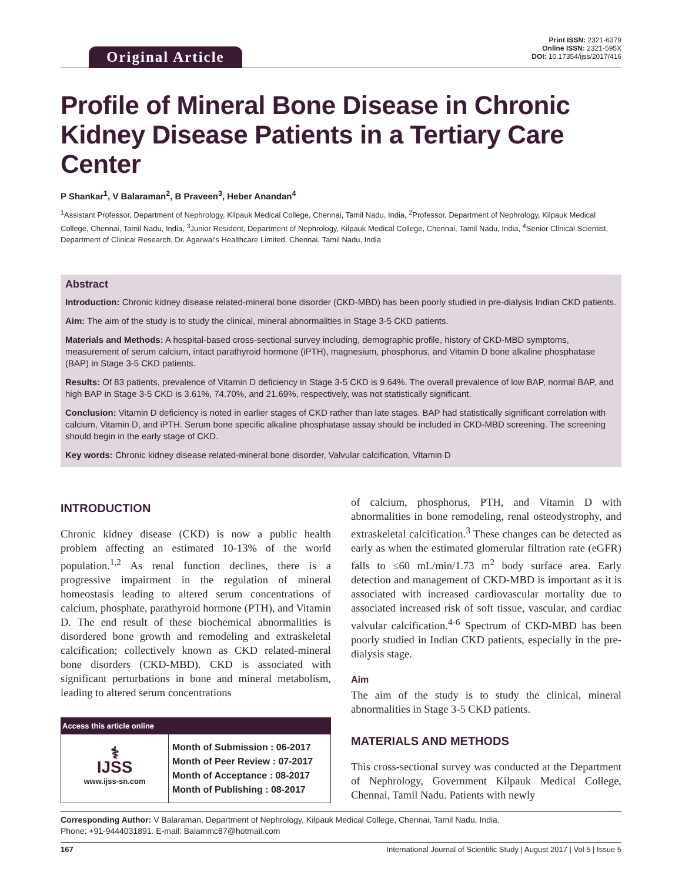Original Article
Print ISSN: 2321-6379
Online ISSN: 2321-595X
DOI: 10.17354/ijss/2017/416
Profile of Mineral Bone Disease in Chronic Kidney Disease Patients in a Tertiary Care Center
P Shankar<sup>1</sup>, V Balaraman<sup>2</sup>, B Praveen<sup>3</sup>, Heber Anandan<sup>4</sup>
<sup>1</sup> Assistant Professor, Department of Nephrology, Kilpauk Medical College, Chennai, Tamil Nadu, India, <sup>2</sup>Professor, Department of Nephrology, Kilpauk Medical College, Chennai, Tamil Nadu, India, <sup>3</sup>Junior Resident, Department of Nephrology, Kilpauk Medical College, Chennai, Tamil Nadu, India, <sup>4</sup>Senior Clinical Scientist, Department of Clinical Research, Dr. Agarwal's Healthcare Limited, Chennai, Tamil Nadu, India
Abstract
Introduction: Chronic kidney disease related-mineral bone disorder (CKD-MBD) has been poorly studied in pre-dialysis Indian CKD patients.
Aim: The aim of the study is to study the clinical, mineral abnormalities in Stage 3-5 CKD patients.
Materials and Methods: A hospital-based cross-sectional survey including, demographic profile, history of CKD-MBD symptoms, measurement of serum calcium, intact parathyroid hormone (iPTH), magnesium, phosphorus, and Vitamin D bone alkaline phosphatase (BAP) in Stage 3-5 CKD patients.
Results: Of 83 patients, prevalence of Vitamin D deficiency in Stage 3-5 CKD is 9.64%. The overall prevalence of low BAP, normal BAP, and high BAP in Stage 3-5 CKD is 3.61%, 74.70%, and 21.69%, respectively, was not statistically significant.
Conclusion: Vitamin D deficiency is noted in earlier stages of CKD rather than late stages. BAP had statistically significant correlation with calcium, Vitamin D, and iPTH. Serum bone specific alkaline phosphatase assay should be included in CKD-MBD screening. The screening should begin in the early stage of CKD.
Key words: Chronic kidney disease related-mineral bone disorder, Valvular calcification, Vitamin D
INTRODUCTION
Chronic kidney disease (CKD) is now a public health problem affecting an estimated 10-13% of the world population.<sup>1,2</sup> As renal function declines, there is a progressive impairment in the regulation of mineral homeostasis leading to altered serum concentrations of calcium, phosphate, parathyroid hormone (PTH), and Vitamin D. The end result of these biochemical abnormalities is disordered bone growth and remodeling and extraskeletal calcification; collectively known as CKD related-mineral bone disorders (CKD-MBD). CKD is associated with significant perturbations in bone and mineral metabolism, leading to altered serum concentrations
| Access this article online | |
| --- | --- |
| ⚕ IJSS www.ijss-sn.com | Month of Submission : 06-2017 Month of Peer Review : 07-2017 Month of Acceptance : 08-2017 Month of Publishing : 08-2017 |
of calcium, phosphorus, PTH, and Vitamin D with abnormalities in bone remodeling, renal osteodystrophy, and extraskeletal calcification.<sup>3</sup> These changes can be detected as early as when the estimated glomerular filtration rate (eGFR) falls to ≤60 mL/min/1.73 m<sup>2</sup> body surface area. Early detection and management of CKD-MBD is important as it is associated with increased cardiovascular mortality due to associated increased risk of soft tissue, vascular, and cardiac valvular calcification.<sup>4-6</sup> Spectrum of CKD-MBD has been poorly studied in Indian CKD patients, especially in the pre-dialysis stage.
Aim
The aim of the study is to study the clinical, mineral abnormalities in Stage 3-5 CKD patients.
MATERIALS AND METHODS
This cross-sectional survey was conducted at the Department of Nephrology, Government Kilpauk Medical College, Chennai, Tamil Nadu. Patients with newly
Corresponding Author: V Balaraman, Department of Nephrology, Kilpauk Medical College, Chennai, Tamil Nadu, India.
Phone: +91-9444031891. E-mail: Balammc87@hotmail.com
167 International Journal of Scientific Study | August 2017 | Vol 5 | Issue 5